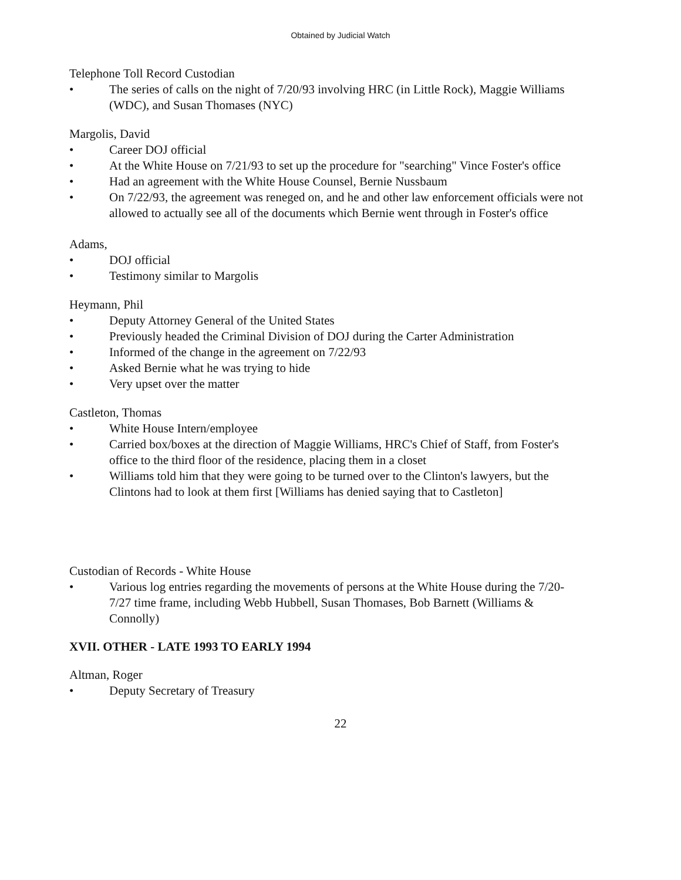Obtained by Judicial Watch
Telephone Toll Record Custodian
• The series of calls on the night of 7/20/93 involving HRC (in Little Rock), Maggie Williams (WDC), and Susan Thomases (NYC)
Margolis, David
• Career DOJ official
• At the White House on 7/21/93 to set up the procedure for "searching" Vince Foster's office
• Had an agreement with the White House Counsel, Bernie Nussbaum
• On 7/22/93, the agreement was reneged on, and he and other law enforcement officials were not allowed to actually see all of the documents which Bernie went through in Foster's office
Adams,
• DOJ official
• Testimony similar to Margolis
Heymann, Phil
• Deputy Attorney General of the United States
• Previously headed the Criminal Division of DOJ during the Carter Administration
• Informed of the change in the agreement on 7/22/93
• Asked Bernie what he was trying to hide
• Very upset over the matter
Castleton, Thomas
• White House Intern/employee
• Carried box/boxes at the direction of Maggie Williams, HRC's Chief of Staff, from Foster's office to the third floor of the residence, placing them in a closet
• Williams told him that they were going to be turned over to the Clinton's lawyers, but the Clintons had to look at them first [Williams has denied saying that to Castleton]
Custodian of Records - White House
• Various log entries regarding the movements of persons at the White House during the 7/20-7/27 time frame, including Webb Hubbell, Susan Thomases, Bob Barnett (Williams & Connolly)
XVII. OTHER - LATE 1993 TO EARLY 1994
Altman, Roger
• Deputy Secretary of Treasury
22